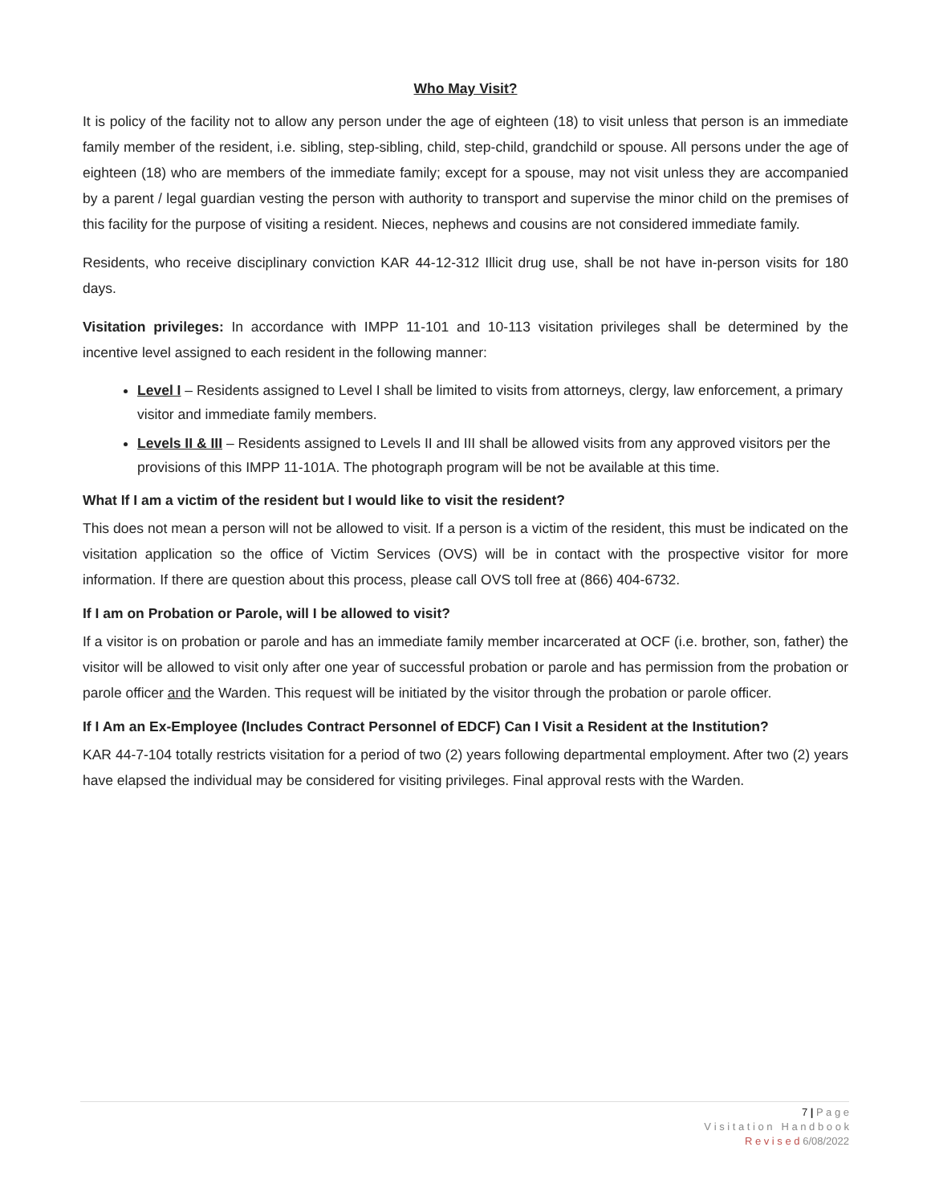Who May Visit?
It is policy of the facility not to allow any person under the age of eighteen (18) to visit unless that person is an immediate family member of the resident, i.e. sibling, step-sibling, child, step-child, grandchild or spouse. All persons under the age of eighteen (18) who are members of the immediate family; except for a spouse, may not visit unless they are accompanied by a parent / legal guardian vesting the person with authority to transport and supervise the minor child on the premises of this facility for the purpose of visiting a resident. Nieces, nephews and cousins are not considered immediate family.
Residents, who receive disciplinary conviction KAR 44-12-312 Illicit drug use, shall be not have in-person visits for 180 days.
Visitation privileges: In accordance with IMPP 11-101 and 10-113 visitation privileges shall be determined by the incentive level assigned to each resident in the following manner:
Level I – Residents assigned to Level I shall be limited to visits from attorneys, clergy, law enforcement, a primary visitor and immediate family members.
Levels II & III – Residents assigned to Levels II and III shall be allowed visits from any approved visitors per the provisions of this IMPP 11-101A. The photograph program will be not be available at this time.
What If I am a victim of the resident but I would like to visit the resident?
This does not mean a person will not be allowed to visit. If a person is a victim of the resident, this must be indicated on the visitation application so the office of Victim Services (OVS) will be in contact with the prospective visitor for more information. If there are question about this process, please call OVS toll free at (866) 404-6732.
If I am on Probation or Parole, will I be allowed to visit?
If a visitor is on probation or parole and has an immediate family member incarcerated at OCF (i.e. brother, son, father) the visitor will be allowed to visit only after one year of successful probation or parole and has permission from the probation or parole officer and the Warden. This request will be initiated by the visitor through the probation or parole officer.
If I Am an Ex-Employee (Includes Contract Personnel of EDCF) Can I Visit a Resident at the Institution?
KAR 44-7-104 totally restricts visitation for a period of two (2) years following departmental employment. After two (2) years have elapsed the individual may be considered for visiting privileges. Final approval rests with the Warden.
7 | P a g e
V i s i t a t i o n H a n d b o o k
R e v i s e d 6/08/2022